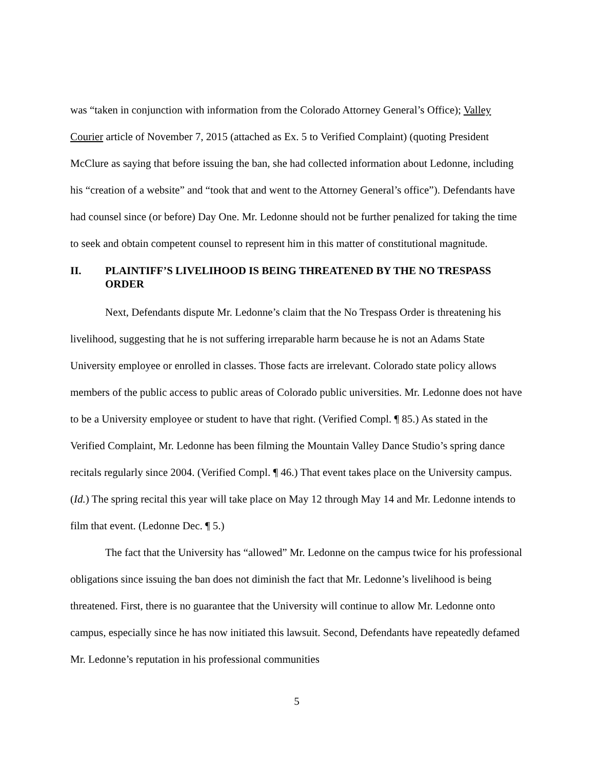was “taken in conjunction with information from the Colorado Attorney General’s Office); Valley Courier article of November 7, 2015 (attached as Ex. 5 to Verified Complaint) (quoting President McClure as saying that before issuing the ban, she had collected information about Ledonne, including his “creation of a website” and “took that and went to the Attorney General’s office”). Defendants have had counsel since (or before) Day One. Mr. Ledonne should not be further penalized for taking the time to seek and obtain competent counsel to represent him in this matter of constitutional magnitude.
II. PLAINTIFF’S LIVELIHOOD IS BEING THREATENED BY THE NO TRESPASS ORDER
Next, Defendants dispute Mr. Ledonne’s claim that the No Trespass Order is threatening his livelihood, suggesting that he is not suffering irreparable harm because he is not an Adams State University employee or enrolled in classes. Those facts are irrelevant. Colorado state policy allows members of the public access to public areas of Colorado public universities. Mr. Ledonne does not have to be a University employee or student to have that right. (Verified Compl. ¶ 85.) As stated in the Verified Complaint, Mr. Ledonne has been filming the Mountain Valley Dance Studio’s spring dance recitals regularly since 2004. (Verified Compl. ¶ 46.) That event takes place on the University campus. (Id.) The spring recital this year will take place on May 12 through May 14 and Mr. Ledonne intends to film that event. (Ledonne Dec. ¶ 5.)
The fact that the University has “allowed” Mr. Ledonne on the campus twice for his professional obligations since issuing the ban does not diminish the fact that Mr. Ledonne’s livelihood is being threatened. First, there is no guarantee that the University will continue to allow Mr. Ledonne onto campus, especially since he has now initiated this lawsuit. Second, Defendants have repeatedly defamed Mr. Ledonne’s reputation in his professional communities
5